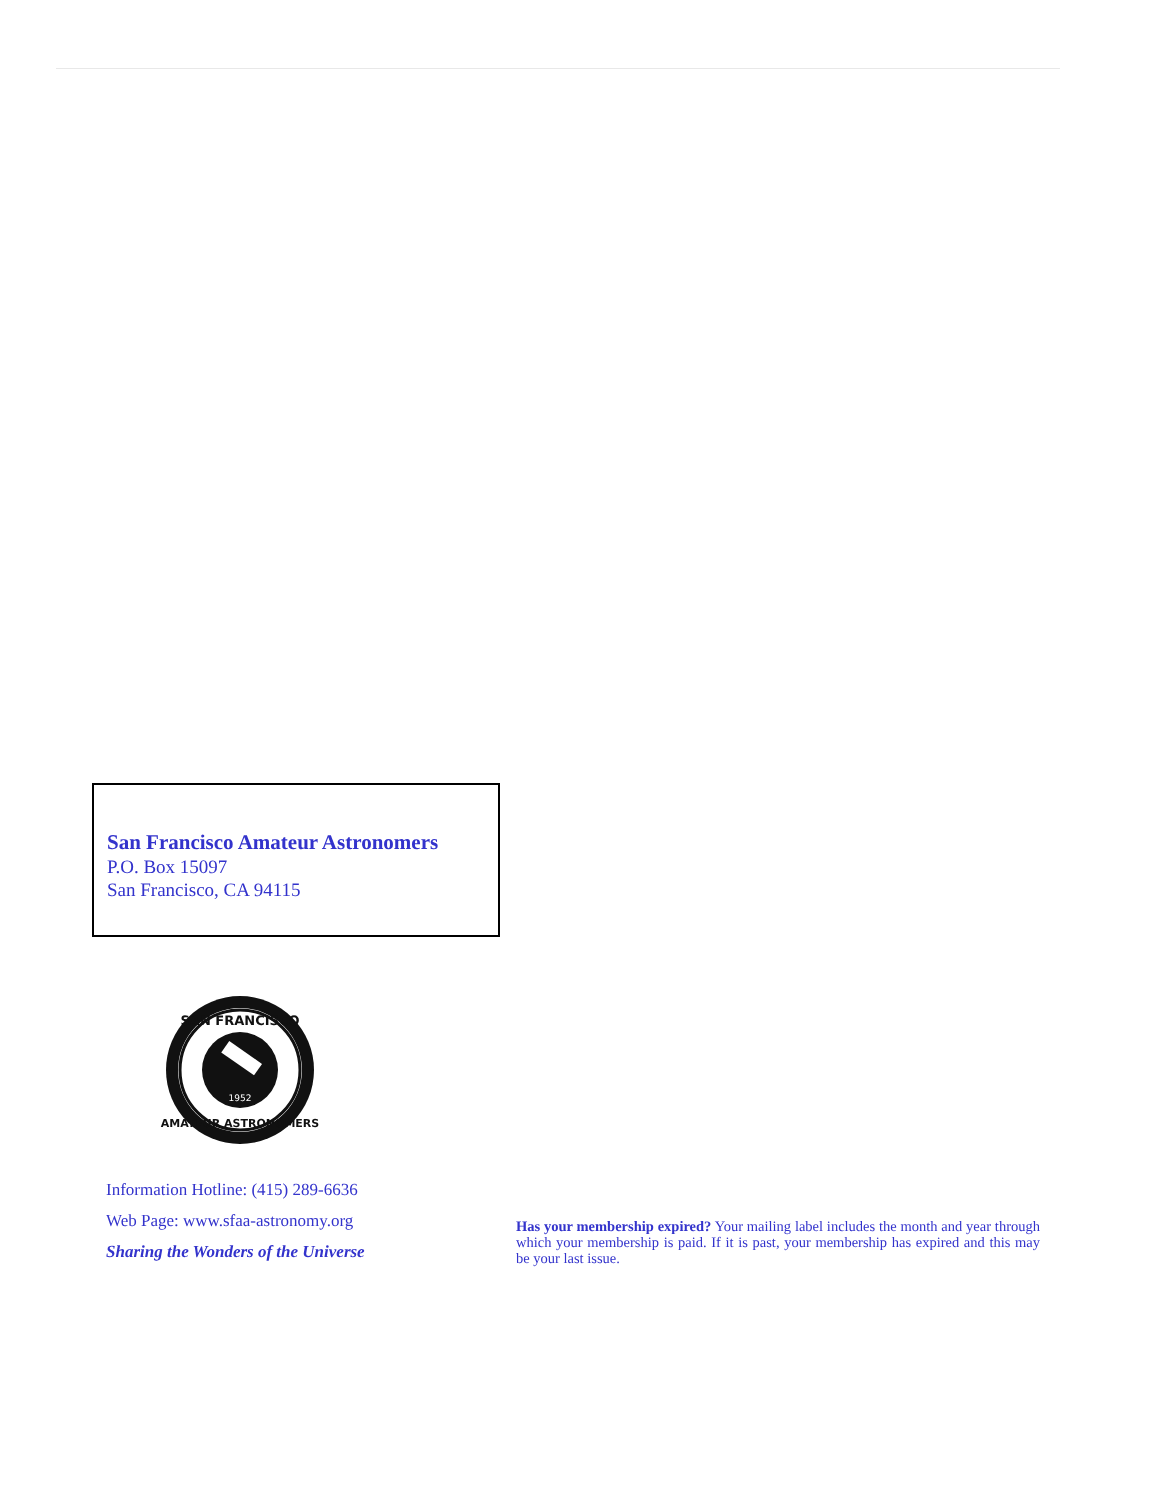San Francisco Amateur Astronomers
P.O. Box 15097
San Francisco, CA 94115
SAN FRANCISCO
AMATEUR ASTRONOMERS
1952
Information Hotline: (415) 289-6636
Web Page: www.sfaa-astronomy.org
Sharing the Wonders of the Universe
Has your membership expired? Your mailing label includes the month and year through which your membership is paid. If it is past, your membership has expired and this may be your last issue.